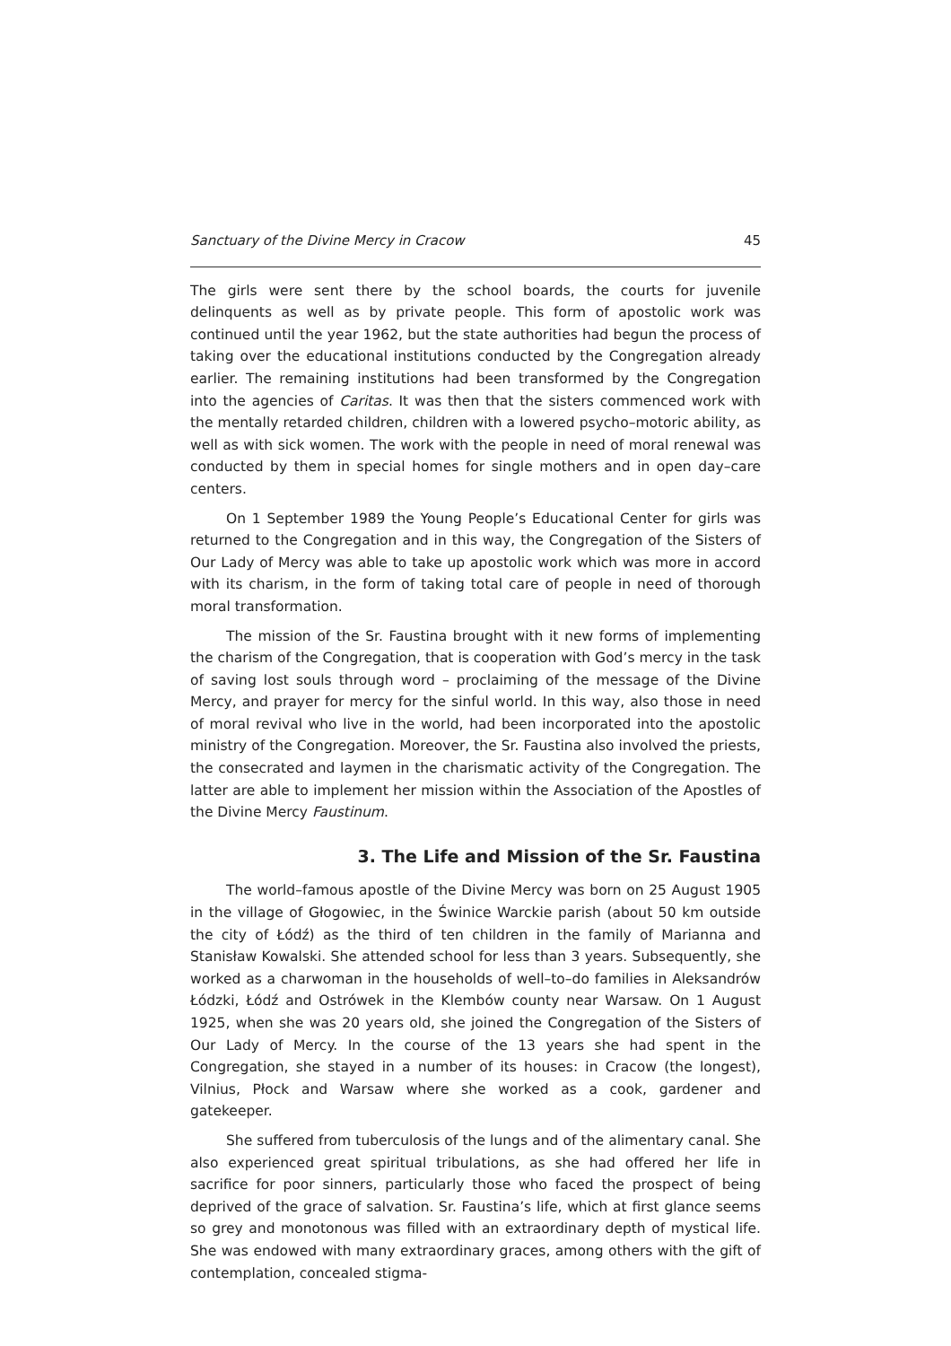Sanctuary of the Divine Mercy in Cracow 45
The girls were sent there by the school boards, the courts for juvenile delinquents as well as by private people. This form of apostolic work was continued until the year 1962, but the state authorities had begun the process of taking over the educational institutions conducted by the Congregation already earlier. The remaining institutions had been transformed by the Congregation into the agencies of Caritas. It was then that the sisters commenced work with the mentally retarded children, children with a lowered psycho–motoric ability, as well as with sick women. The work with the people in need of moral renewal was conducted by them in special homes for single mothers and in open day–care centers.
On 1 September 1989 the Young People’s Educational Center for girls was returned to the Congregation and in this way, the Congregation of the Sisters of Our Lady of Mercy was able to take up apostolic work which was more in accord with its charism, in the form of taking total care of people in need of thorough moral transformation.
The mission of the Sr. Faustina brought with it new forms of implementing the charism of the Congregation, that is cooperation with God’s mercy in the task of saving lost souls through word – proclaiming of the message of the Divine Mercy, and prayer for mercy for the sinful world. In this way, also those in need of moral revival who live in the world, had been incorporated into the apostolic ministry of the Congregation. Moreover, the Sr. Faustina also involved the priests, the consecrated and laymen in the charismatic activity of the Congregation. The latter are able to implement her mission within the Association of the Apostles of the Divine Mercy Faustinum.
3. The Life and Mission of the Sr. Faustina
The world–famous apostle of the Divine Mercy was born on 25 August 1905 in the village of Głogowiec, in the Świnice Warckie parish (about 50 km outside the city of Łódź) as the third of ten children in the family of Marianna and Stanisław Kowalski. She attended school for less than 3 years. Subsequently, she worked as a charwoman in the households of well–to–do families in Aleksandrów Łódzki, Łódź and Ostrówek in the Klembów county near Warsaw. On 1 August 1925, when she was 20 years old, she joined the Congregation of the Sisters of Our Lady of Mercy. In the course of the 13 years she had spent in the Congregation, she stayed in a number of its houses: in Cracow (the longest), Vilnius, Płock and Warsaw where she worked as a cook, gardener and gatekeeper.
She suffered from tuberculosis of the lungs and of the alimentary canal. She also experienced great spiritual tribulations, as she had offered her life in sacrifice for poor sinners, particularly those who faced the prospect of being deprived of the grace of salvation. Sr. Faustina’s life, which at first glance seems so grey and monotonous was filled with an extraordinary depth of mystical life. She was endowed with many extraordinary graces, among others with the gift of contemplation, concealed stigma-